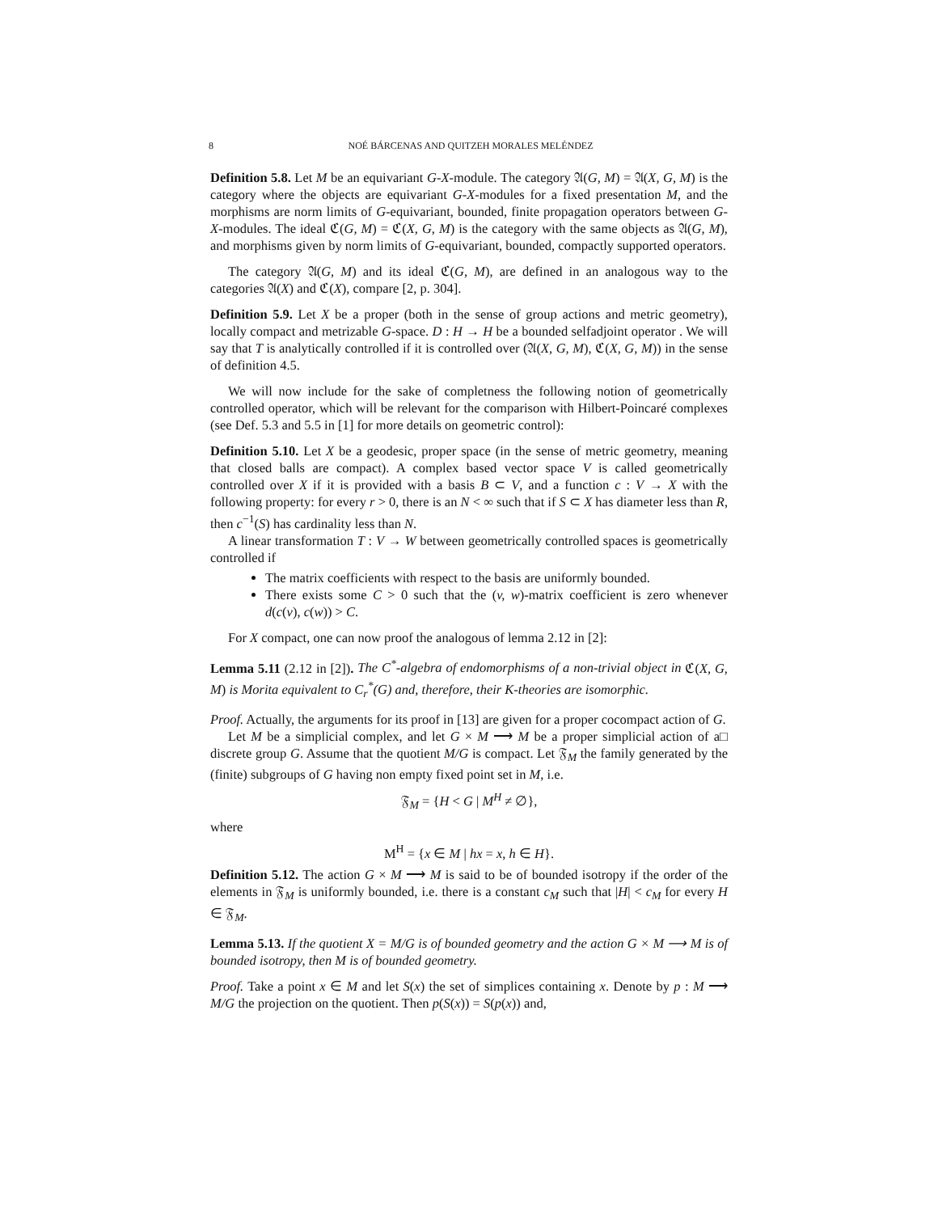8 NOÉ BÁRCENAS AND QUITZEH MORALES MELÉNDEZ
Definition 5.8. Let M be an equivariant G-X-module. The category 𝔄(G, M) = 𝔄(X, G, M) is the category where the objects are equivariant G-X-modules for a fixed presentation M, and the morphisms are norm limits of G-equivariant, bounded, finite propagation operators between G-X-modules. The ideal ℭ(G, M) = ℭ(X, G, M) is the category with the same objects as 𝔄(G, M), and morphisms given by norm limits of G-equivariant, bounded, compactly supported operators.
The category 𝔄(G, M) and its ideal ℭ(G, M), are defined in an analogous way to the categories 𝔄(X) and ℭ(X), compare [2, p. 304].
Definition 5.9. Let X be a proper (both in the sense of group actions and metric geometry), locally compact and metrizable G-space. D : H → H be a bounded selfadjoint operator . We will say that T is analytically controlled if it is controlled over (𝔄(X, G, M), ℭ(X, G, M)) in the sense of definition 4.5.
We will now include for the sake of completness the following notion of geometrically controlled operator, which will be relevant for the comparison with Hilbert-Poincaré complexes (see Def. 5.3 and 5.5 in [1] for more details on geometric control):
Definition 5.10. Let X be a geodesic, proper space (in the sense of metric geometry, meaning that closed balls are compact). A complex based vector space V is called geometrically controlled over X if it is provided with a basis B ⊂ V, and a function c : V → X with the following property: for every r > 0, there is an N < ∞ such that if S ⊂ X has diameter less than R, then c<sup>−1</sup>(S) has cardinality less than N.
A linear transformation T : V → W between geometrically controlled spaces is geometrically controlled if
The matrix coefficients with respect to the basis are uniformly bounded.
There exists some C > 0 such that the (v, w)-matrix coefficient is zero whenever d(c(v), c(w)) > C.
For X compact, one can now proof the analogous of lemma 2.12 in [2]:
Lemma 5.11 (2.12 in [2]). The C<sup>*</sup>-algebra of endomorphisms of a non-trivial object in ℭ(X, G, M) is Morita equivalent to C<sub>r</sub><sup>*</sup>(G) and, therefore, their K-theories are isomorphic.
Proof. Actually, the arguments for its proof in [13] are given for a proper cocompact action of G. □
Let M be a simplicial complex, and let G × M ⟶ M be a proper simplicial action of a discrete group G. Assume that the quotient M/G is compact. Let 𝔉<sub>M</sub> the family generated by the (finite) subgroups of G having non empty fixed point set in M, i.e.
𝔉<sub>M</sub> = {H < G | M<sup>H</sup> ≠ ∅},
where
M<sup>H</sup> = {x ∈ M | hx = x, h ∈ H}.
Definition 5.12. The action G × M ⟶ M is said to be of bounded isotropy if the order of the elements in 𝔉<sub>M</sub> is uniformly bounded, i.e. there is a constant c<sub>M</sub> such that |H| < c<sub>M</sub> for every H ∈ 𝔉<sub>M</sub>.
Lemma 5.13. If the quotient X = M/G is of bounded geometry and the action G × M ⟶ M is of bounded isotropy, then M is of bounded geometry.
Proof. Take a point x ∈ M and let S(x) the set of simplices containing x. Denote by p : M ⟶ M/G the projection on the quotient. Then p(S(x)) = S(p(x)) and,